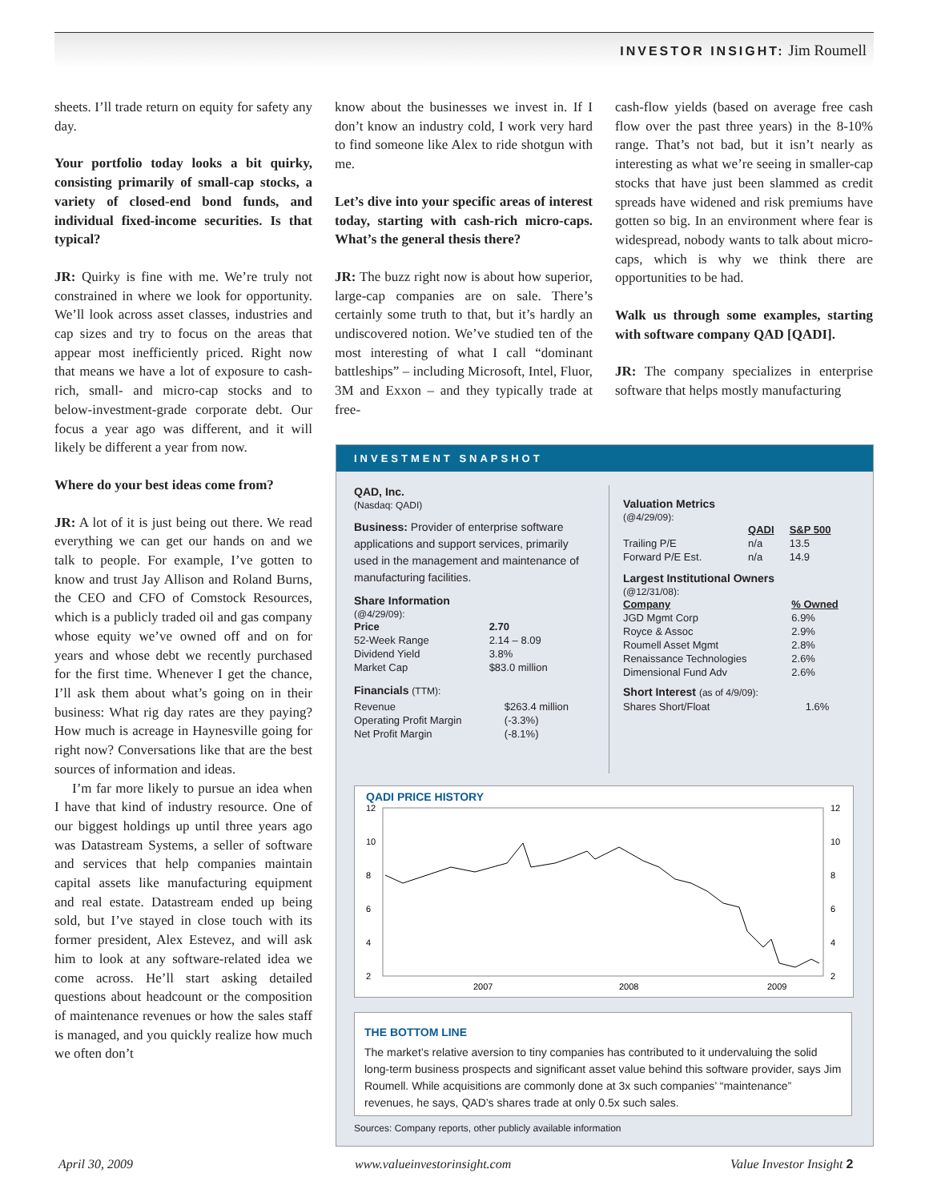INVESTOR INSIGHT: Jim Roumell
sheets. I’ll trade return on equity for safety any day.
Your portfolio today looks a bit quirky, consisting primarily of small-cap stocks, a variety of closed-end bond funds, and individual fixed-income securities. Is that typical?
JR: Quirky is fine with me. We’re truly not constrained in where we look for opportunity. We’ll look across asset classes, industries and cap sizes and try to focus on the areas that appear most inefficiently priced. Right now that means we have a lot of exposure to cash-rich, small- and micro-cap stocks and to below-investment-grade corporate debt. Our focus a year ago was different, and it will likely be different a year from now.
Where do your best ideas come from?
JR: A lot of it is just being out there. We read everything we can get our hands on and we talk to people. For example, I’ve gotten to know and trust Jay Allison and Roland Burns, the CEO and CFO of Comstock Resources, which is a publicly traded oil and gas company whose equity we’ve owned off and on for years and whose debt we recently purchased for the first time. Whenever I get the chance, I’ll ask them about what’s going on in their business: What rig day rates are they paying? How much is acreage in Haynesville going for right now? Conversations like that are the best sources of information and ideas.
I’m far more likely to pursue an idea when I have that kind of industry resource. One of our biggest holdings up until three years ago was Datastream Systems, a seller of software and services that help companies maintain capital assets like manufacturing equipment and real estate. Datastream ended up being sold, but I’ve stayed in close touch with its former president, Alex Estevez, and will ask him to look at any software-related idea we come across. He’ll start asking detailed questions about headcount or the composition of maintenance revenues or how the sales staff is managed, and you quickly realize how much we often don’t
know about the businesses we invest in. If I don’t know an industry cold, I work very hard to find someone like Alex to ride shotgun with me.
Let’s dive into your specific areas of interest today, starting with cash-rich micro-caps. What’s the general thesis there?
JR: The buzz right now is about how superior, large-cap companies are on sale. There’s certainly some truth to that, but it’s hardly an undiscovered notion. We’ve studied ten of the most interesting of what I call “dominant battleships” – including Microsoft, Intel, Fluor, 3M and Exxon – and they typically trade at free-
cash-flow yields (based on average free cash flow over the past three years) in the 8-10% range. That’s not bad, but it isn’t nearly as interesting as what we’re seeing in smaller-cap stocks that have just been slammed as credit spreads have widened and risk premiums have gotten so big. In an environment where fear is widespread, nobody wants to talk about micro-caps, which is why we think there are opportunities to be had.
Walk us through some examples, starting with software company QAD [QADI].
JR: The company specializes in enterprise software that helps mostly manufacturing
INVESTMENT SNAPSHOT
QAD, Inc.
(Nasdaq: QADI)
Business: Provider of enterprise software applications and support services, primarily used in the management and maintenance of manufacturing facilities.
Share Information
(@4/29/09):
| Price | 2.70 |
| --- | --- |
| 52-Week Range | 2.14 – 8.09 |
| Dividend Yield | 3.8% |
| Market Cap | $83.0 million |
Financials (TTM):
| Revenue | $263.4 million |
| Operating Profit Margin | (-3.3%) |
| Net Profit Margin | (-8.1%) |
Valuation Metrics
(@4/29/09):
| | QADI | S&P 500 |
| --- | --- | --- |
| Trailing P/E | n/a | 13.5 |
| Forward P/E Est. | n/a | 14.9 |
Largest Institutional Owners
(@12/31/08):
| Company | % Owned |
| --- | --- |
| JGD Mgmt Corp | 6.9% |
| Royce & Assoc | 2.9% |
| Roumell Asset Mgmt | 2.8% |
| Renaissance Technologies | 2.6% |
| Dimensional Fund Adv | 2.6% |
Short Interest (as of 4/9/09):
| Shares Short/Float | 1.6% |
QADI PRICE HISTORY
12
10
8
6
4
2
12
10
8
6
4
2
2007
2008
2009
THE BOTTOM LINE
The market’s relative aversion to tiny companies has contributed to it undervaluing the solid long-term business prospects and significant asset value behind this software provider, says Jim Roumell. While acquisitions are commonly done at 3x such companies’ “maintenance” revenues, he says, QAD’s shares trade at only 0.5x such sales.
Sources: Company reports, other publicly available information
April 30, 2009 www.valueinvestorinsight.com Value Investor Insight 2